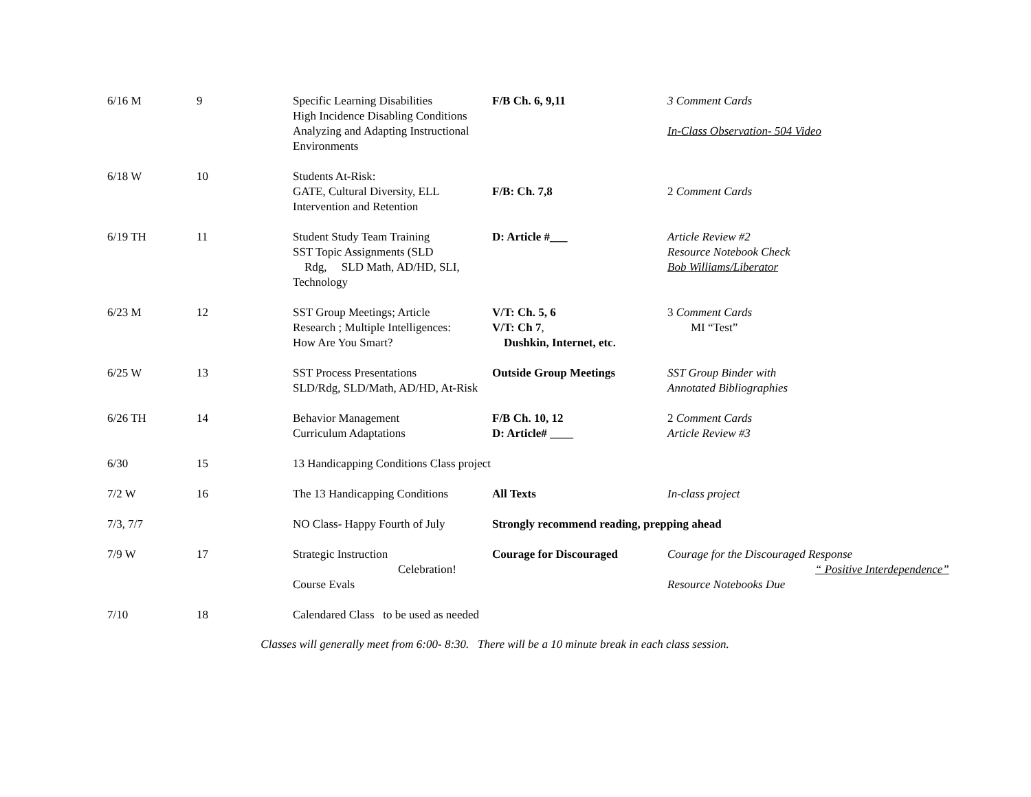| 6/16 M | 9 | Specific Learning Disabilities High Incidence Disabling Conditions Analyzing and Adapting Instructional Environments | F/B Ch. 6, 9,11 | 3 Comment Cards In-Class Observation- 504 Video |
| 6/18 W | 10 | Students At-Risk: GATE, Cultural Diversity, ELL Intervention and Retention | F/B: Ch. 7,8 | 2 Comment Cards |
| 6/19 TH | 11 | Student Study Team Training SST Topic Assignments (SLD Rdg, SLD Math, AD/HD, SLI, Technology | D: Article #___ | Article Review #2 Resource Notebook Check Bob Williams/Liberator |
| 6/23 M | 12 | SST Group Meetings; Article Research ; Multiple Intelligences: How Are You Smart? | V/T: Ch. 5, 6 V/T: Ch 7 , Dushkin, Internet, etc. | 3 Comment Cards MI “Test” |
| 6/25 W | 13 | SST Process Presentations SLD/Rdg, SLD/Math, AD/HD, At-Risk | Outside Group Meetings | SST Group Binder with Annotated Bibliographies |
| 6/26 TH | 14 | Behavior Management Curriculum Adaptations | F/B Ch. 10, 12 D: Article# ____ | 2 Comment Cards Article Review #3 |
| 6/30 | 15 | 13 Handicapping Conditions Class project | | |
| 7/2 W | 16 | The 13 Handicapping Conditions | All Texts | In-class project |
| 7/3, 7/7 | | NO Class- Happy Fourth of July | Strongly recommend reading, prepping ahead | |
| 7/9 W | 17 | Strategic Instruction Celebration! Course Evals | Courage for Discouraged | Courage for the Discouraged Response “ Positive Interdependence” Resource Notebooks Due |
| 7/10 | 18 | Calendared Class to be used as needed | | |
Classes will generally meet from 6:00- 8:30. There will be a 10 minute break in each class session.